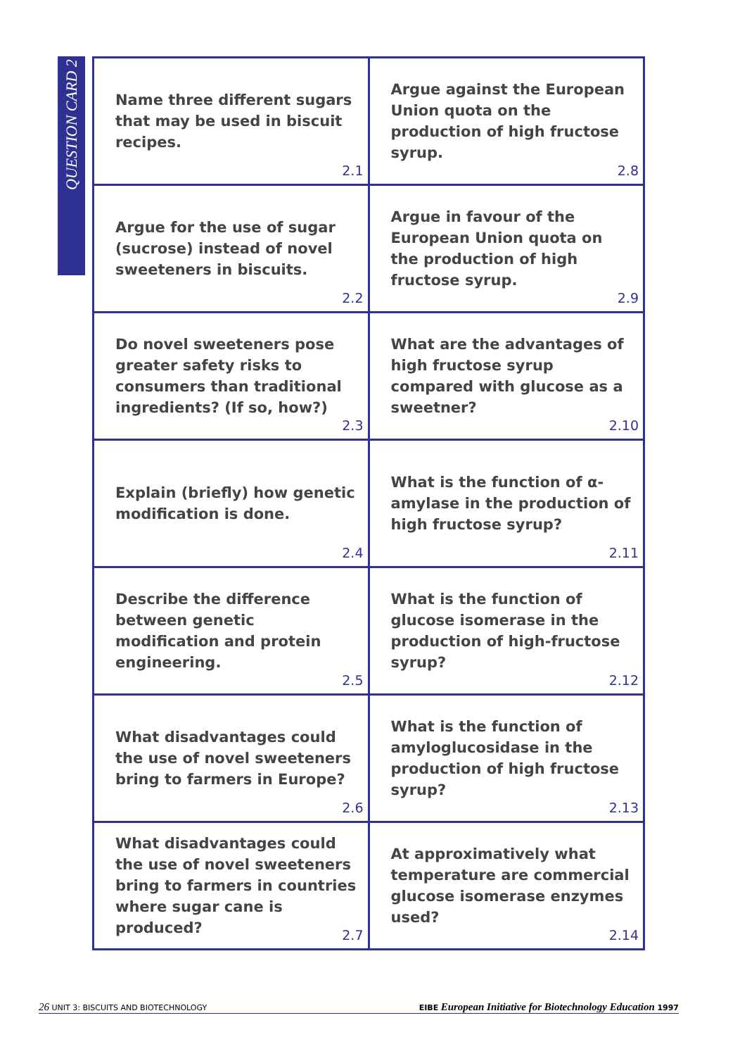QUESTION CARD 2
| Name three different sugars that may be used in biscuit recipes. 2.1 | Argue against the European Union quota on the production of high fructose syrup. 2.8 |
| Argue for the use of sugar (sucrose) instead of novel sweeteners in biscuits. 2.2 | Argue in favour of the European Union quota on the production of high fructose syrup. 2.9 |
| Do novel sweeteners pose greater safety risks to consumers than traditional ingredients? (If so, how?) 2.3 | What are the advantages of high fructose syrup compared with glucose as a sweetner? 2.10 |
| Explain (briefly) how genetic modification is done. 2.4 | What is the function of α-amylase in the production of high fructose syrup? 2.11 |
| Describe the difference between genetic modification and protein engineering. 2.5 | What is the function of glucose isomerase in the production of high-fructose syrup? 2.12 |
| What disadvantages could the use of novel sweeteners bring to farmers in Europe? 2.6 | What is the function of amyloglucosidase in the production of high fructose syrup? 2.13 |
| What disadvantages could the use of novel sweeteners bring to farmers in countries where sugar cane is produced? 2.7 | At approximatively what temperature are commercial glucose isomerase enzymes used? 2.14 |
26 UNIT 3: BISCUITS AND BIOTECHNOLOGY
EIBE European Initiative for Biotechnology Education 1997